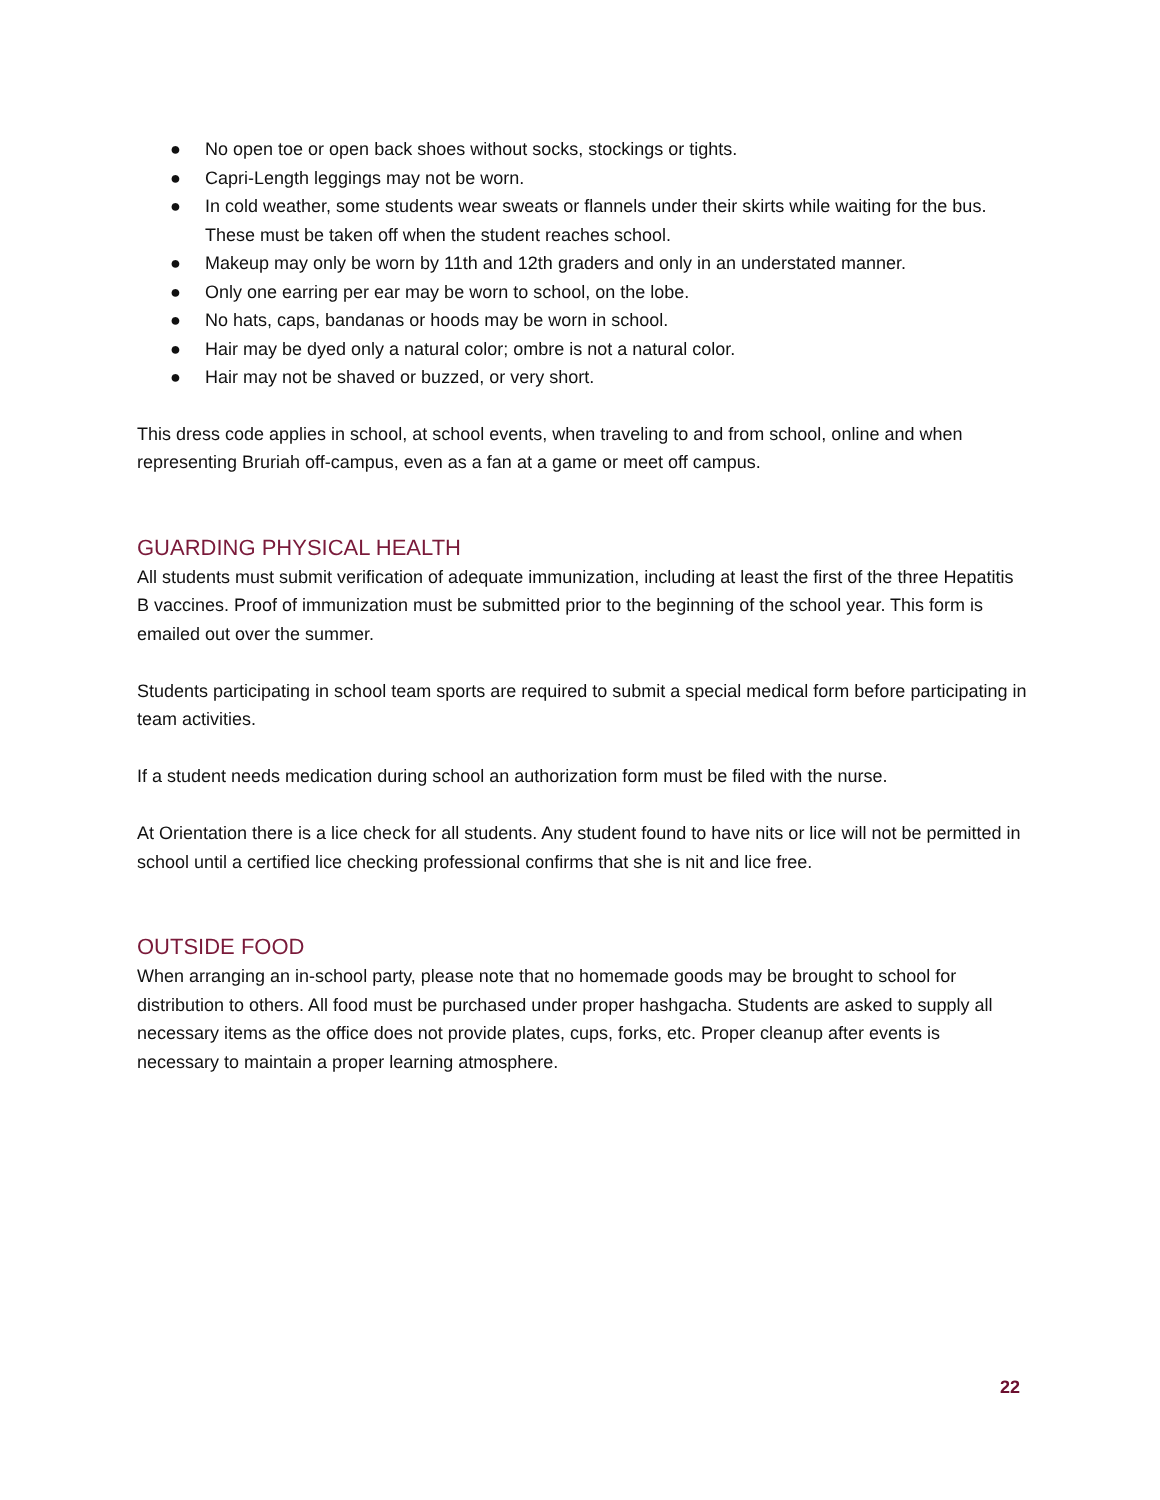● No open toe or open back shoes without socks, stockings or tights.
● Capri-Length leggings may not be worn.
● In cold weather, some students wear sweats or flannels under their skirts while waiting for the bus. These must be taken off when the student reaches school.
● Makeup may only be worn by 11th and 12th graders and only in an understated manner.
● Only one earring per ear may be worn to school, on the lobe.
● No hats, caps, bandanas or hoods may be worn in school.
● Hair may be dyed only a natural color; ombre is not a natural color.
● Hair may not be shaved or buzzed, or very short.
This dress code applies in school, at school events, when traveling to and from school, online and when representing Bruriah off-campus, even as a fan at a game or meet off campus.
GUARDING PHYSICAL HEALTH
All students must submit verification of adequate immunization, including at least the first of the three Hepatitis B vaccines. Proof of immunization must be submitted prior to the beginning of the school year. This form is emailed out over the summer.
Students participating in school team sports are required to submit a special medical form before participating in team activities.
If a student needs medication during school an authorization form must be filed with the nurse.
At Orientation there is a lice check for all students. Any student found to have nits or lice will not be permitted in school until a certified lice checking professional confirms that she is nit and lice free.
OUTSIDE FOOD
When arranging an in-school party, please note that no homemade goods may be brought to school for distribution to others. All food must be purchased under proper hashgacha. Students are asked to supply all necessary items as the office does not provide plates, cups, forks, etc. Proper cleanup after events is necessary to maintain a proper learning atmosphere.
22